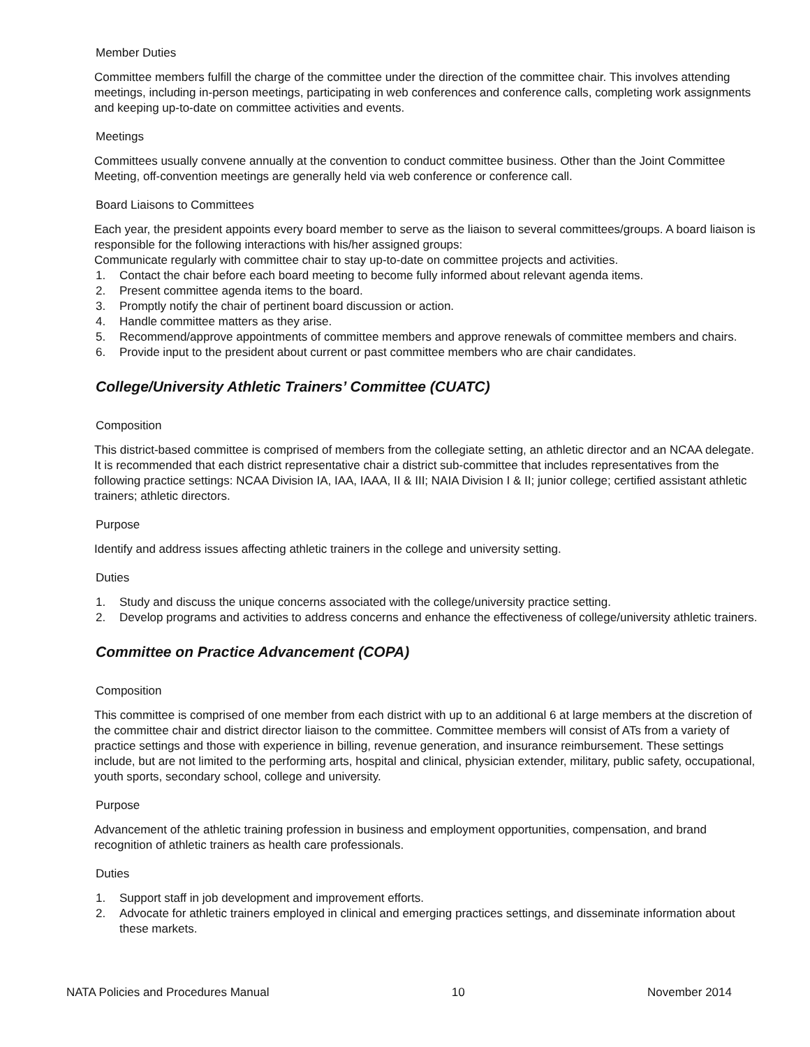Member Duties
Committee members fulfill the charge of the committee under the direction of the committee chair. This involves attending meetings, including in-person meetings, participating in web conferences and conference calls, completing work assignments and keeping up-to-date on committee activities and events.
Meetings
Committees usually convene annually at the convention to conduct committee business. Other than the Joint Committee Meeting, off-convention meetings are generally held via web conference or conference call.
Board Liaisons to Committees
Each year, the president appoints every board member to serve as the liaison to several committees/groups. A board liaison is responsible for the following interactions with his/her assigned groups:
Communicate regularly with committee chair to stay up-to-date on committee projects and activities.
1. Contact the chair before each board meeting to become fully informed about relevant agenda items.
2. Present committee agenda items to the board.
3. Promptly notify the chair of pertinent board discussion or action.
4. Handle committee matters as they arise.
5. Recommend/approve appointments of committee members and approve renewals of committee members and chairs.
6. Provide input to the president about current or past committee members who are chair candidates.
College/University Athletic Trainers’ Committee (CUATC)
Composition
This district-based committee is comprised of members from the collegiate setting, an athletic director and an NCAA delegate. It is recommended that each district representative chair a district sub-committee that includes representatives from the following practice settings: NCAA Division IA, IAA, IAAA, II & III; NAIA Division I & II; junior college; certified assistant athletic trainers; athletic directors.
Purpose
Identify and address issues affecting athletic trainers in the college and university setting.
Duties
1. Study and discuss the unique concerns associated with the college/university practice setting.
2. Develop programs and activities to address concerns and enhance the effectiveness of college/university athletic trainers.
Committee on Practice Advancement (COPA)
Composition
This committee is comprised of one member from each district with up to an additional 6 at large members at the discretion of the committee chair and district director liaison to the committee. Committee members will consist of ATs from a variety of practice settings and those with experience in billing, revenue generation, and insurance reimbursement. These settings include, but are not limited to the performing arts, hospital and clinical, physician extender, military, public safety, occupational, youth sports, secondary school, college and university.
Purpose
Advancement of the athletic training profession in business and employment opportunities, compensation, and brand recognition of athletic trainers as health care professionals.
Duties
1. Support staff in job development and improvement efforts.
2. Advocate for athletic trainers employed in clinical and emerging practices settings, and disseminate information about these markets.
NATA Policies and Procedures Manual 10 November 2014